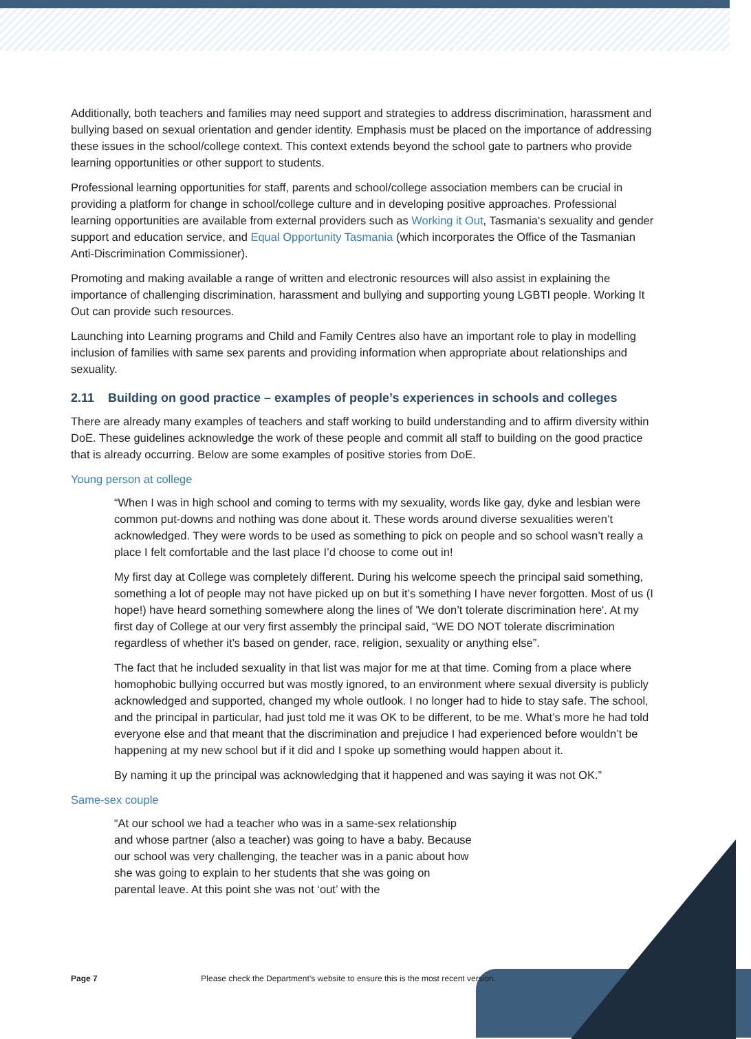Additionally, both teachers and families may need support and strategies to address discrimination, harassment and bullying based on sexual orientation and gender identity. Emphasis must be placed on the importance of addressing these issues in the school/college context. This context extends beyond the school gate to partners who provide learning opportunities or other support to students.
Professional learning opportunities for staff, parents and school/college association members can be crucial in providing a platform for change in school/college culture and in developing positive approaches. Professional learning opportunities are available from external providers such as Working it Out, Tasmania's sexuality and gender support and education service, and Equal Opportunity Tasmania (which incorporates the Office of the Tasmanian Anti-Discrimination Commissioner).
Promoting and making available a range of written and electronic resources will also assist in explaining the importance of challenging discrimination, harassment and bullying and supporting young LGBTI people. Working It Out can provide such resources.
Launching into Learning programs and Child and Family Centres also have an important role to play in modelling inclusion of families with same sex parents and providing information when appropriate about relationships and sexuality.
2.11 Building on good practice – examples of people’s experiences in schools and colleges
There are already many examples of teachers and staff working to build understanding and to affirm diversity within DoE. These guidelines acknowledge the work of these people and commit all staff to building on the good practice that is already occurring. Below are some examples of positive stories from DoE.
Young person at college
“When I was in high school and coming to terms with my sexuality, words like gay, dyke and lesbian were common put-downs and nothing was done about it. These words around diverse sexualities weren’t acknowledged. They were words to be used as something to pick on people and so school wasn’t really a place I felt comfortable and the last place I’d choose to come out in!
My first day at College was completely different. During his welcome speech the principal said something, something a lot of people may not have picked up on but it’s something I have never forgotten. Most of us (I hope!) have heard something somewhere along the lines of 'We don’t tolerate discrimination here'. At my first day of College at our very first assembly the principal said, “WE DO NOT tolerate discrimination regardless of whether it’s based on gender, race, religion, sexuality or anything else”.
The fact that he included sexuality in that list was major for me at that time. Coming from a place where homophobic bullying occurred but was mostly ignored, to an environment where sexual diversity is publicly acknowledged and supported, changed my whole outlook. I no longer had to hide to stay safe. The school, and the principal in particular, had just told me it was OK to be different, to be me. What’s more he had told everyone else and that meant that the discrimination and prejudice I had experienced before wouldn’t be happening at my new school but if it did and I spoke up something would happen about it.
By naming it up the principal was acknowledging that it happened and was saying it was not OK.”
Same-sex couple
“At our school we had a teacher who was in a same-sex relationship and whose partner (also a teacher) was going to have a baby. Because our school was very challenging, the teacher was in a panic about how she was going to explain to her students that she was going on parental leave. At this point she was not ‘out’ with the
Page 7 Please check the Department’s website to ensure this is the most recent version.